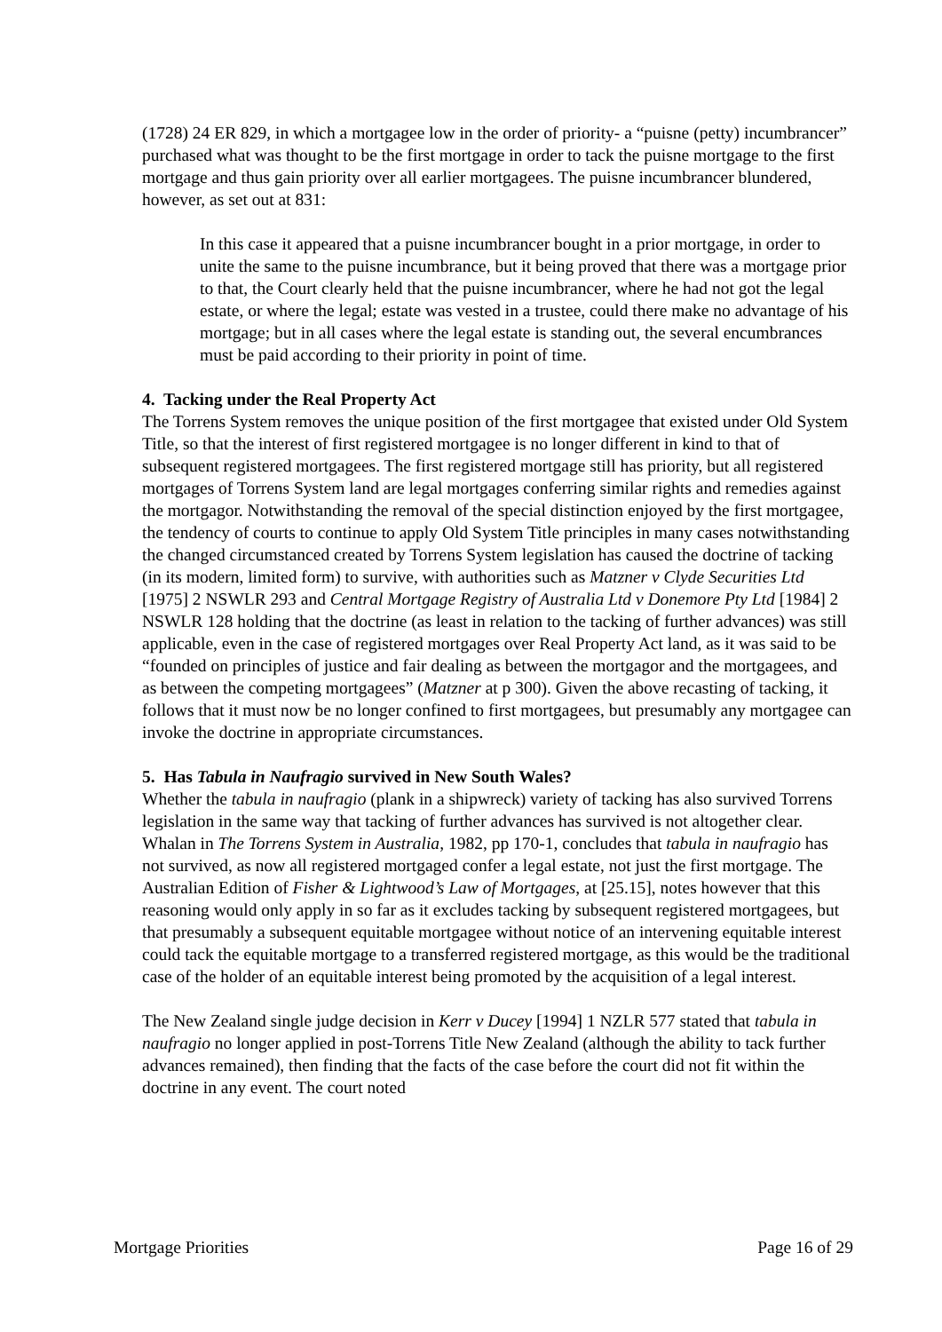(1728) 24 ER 829, in which a mortgagee low in the order of priority- a “puisne (petty) incumbrancer” purchased what was thought to be the first mortgage in order to tack the puisne mortgage to the first mortgage and thus gain priority over all earlier mortgagees. The puisne incumbrancer blundered, however, as set out at 831:
In this case it appeared that a puisne incumbrancer bought in a prior mortgage, in order to unite the same to the puisne incumbrance, but it being proved that there was a mortgage prior to that, the Court clearly held that the puisne incumbrancer, where he had not got the legal estate, or where the legal; estate was vested in a trustee, could there make no advantage of his mortgage; but in all cases where the legal estate is standing out, the several encumbrances must be paid according to their priority in point of time.
4. Tacking under the Real Property Act
The Torrens System removes the unique position of the first mortgagee that existed under Old System Title, so that the interest of first registered mortgagee is no longer different in kind to that of subsequent registered mortgagees. The first registered mortgage still has priority, but all registered mortgages of Torrens System land are legal mortgages conferring similar rights and remedies against the mortgagor. Notwithstanding the removal of the special distinction enjoyed by the first mortgagee, the tendency of courts to continue to apply Old System Title principles in many cases notwithstanding the changed circumstanced created by Torrens System legislation has caused the doctrine of tacking (in its modern, limited form) to survive, with authorities such as Matzner v Clyde Securities Ltd [1975] 2 NSWLR 293 and Central Mortgage Registry of Australia Ltd v Donemore Pty Ltd [1984] 2 NSWLR 128 holding that the doctrine (as least in relation to the tacking of further advances) was still applicable, even in the case of registered mortgages over Real Property Act land, as it was said to be “founded on principles of justice and fair dealing as between the mortgagor and the mortgagees, and as between the competing mortgagees” (Matzner at p 300). Given the above recasting of tacking, it follows that it must now be no longer confined to first mortgagees, but presumably any mortgagee can invoke the doctrine in appropriate circumstances.
5. Has Tabula in Naufragio survived in New South Wales?
Whether the tabula in naufragio (plank in a shipwreck) variety of tacking has also survived Torrens legislation in the same way that tacking of further advances has survived is not altogether clear. Whalan in The Torrens System in Australia, 1982, pp 170-1, concludes that tabula in naufragio has not survived, as now all registered mortgaged confer a legal estate, not just the first mortgage. The Australian Edition of Fisher & Lightwood’s Law of Mortgages, at [25.15], notes however that this reasoning would only apply in so far as it excludes tacking by subsequent registered mortgagees, but that presumably a subsequent equitable mortgagee without notice of an intervening equitable interest could tack the equitable mortgage to a transferred registered mortgage, as this would be the traditional case of the holder of an equitable interest being promoted by the acquisition of a legal interest.
The New Zealand single judge decision in Kerr v Ducey [1994] 1 NZLR 577 stated that tabula in naufragio no longer applied in post-Torrens Title New Zealand (although the ability to tack further advances remained), then finding that the facts of the case before the court did not fit within the doctrine in any event. The court noted
Mortgage Priorities Page 16 of 29